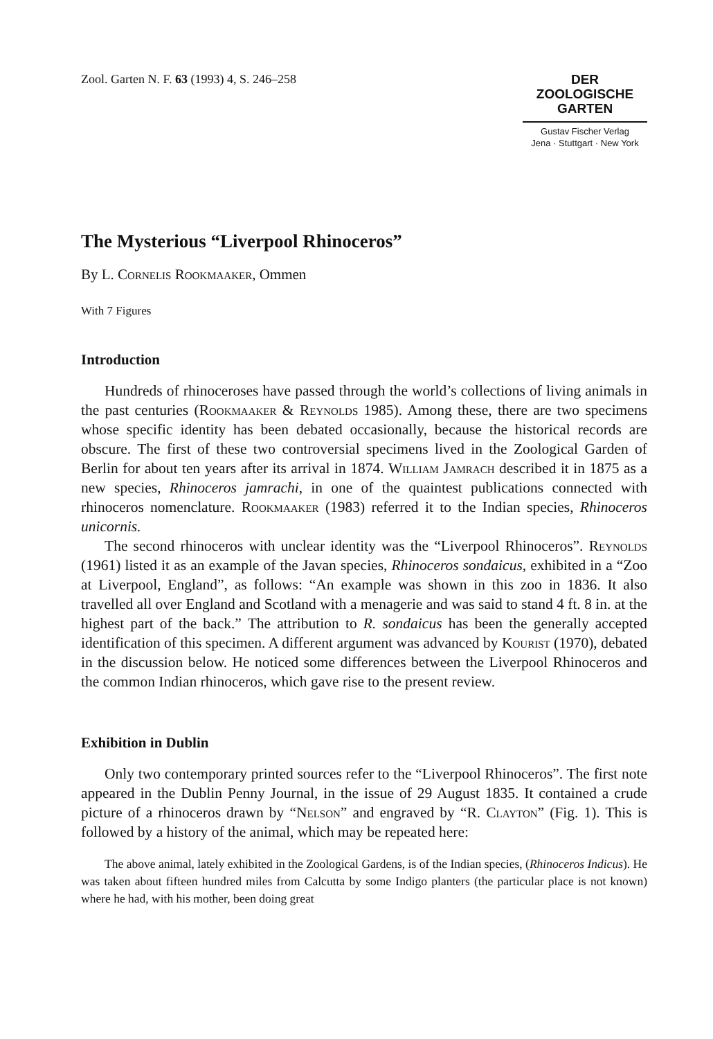Zool. Garten N. F. 63 (1993) 4, S. 246–258
DER
ZOOLOGISCHE
GARTEN
Gustav Fischer Verlag
Jena · Stuttgart · New York
The Mysterious “Liverpool Rhinoceros”
By L. Cornelis Rookmaaker, Ommen
With 7 Figures
Introduction
Hundreds of rhinoceroses have passed through the world’s collections of living animals in the past centuries (Rookmaaker & Reynolds 1985). Among these, there are two specimens whose specific identity has been debated occasionally, because the historical records are obscure. The first of these two controversial specimens lived in the Zoological Garden of Berlin for about ten years after its arrival in 1874. William Jamrach described it in 1875 as a new species, Rhinoceros jamrachi, in one of the quaintest publications connected with rhinoceros nomenclature. Rookmaaker (1983) referred it to the Indian species, Rhinoceros unicornis.
The second rhinoceros with unclear identity was the “Liverpool Rhinoceros”. Reynolds (1961) listed it as an example of the Javan species, Rhinoceros sondaicus, exhibited in a “Zoo at Liverpool, England”, as follows: “An example was shown in this zoo in 1836. It also travelled all over England and Scotland with a menagerie and was said to stand 4 ft. 8 in. at the highest part of the back.” The attribution to R. sondaicus has been the generally accepted identification of this specimen. A different argument was advanced by Kourist (1970), debated in the discussion below. He noticed some differences between the Liverpool Rhinoceros and the common Indian rhinoceros, which gave rise to the present review.
Exhibition in Dublin
Only two contemporary printed sources refer to the “Liverpool Rhinoceros”. The first note appeared in the Dublin Penny Journal, in the issue of 29 August 1835. It contained a crude picture of a rhinoceros drawn by “Nelson” and engraved by “R. Clayton” (Fig. 1). This is followed by a history of the animal, which may be repeated here:
The above animal, lately exhibited in the Zoological Gardens, is of the Indian species, (Rhinoceros Indicus). He was taken about fifteen hundred miles from Calcutta by some Indigo planters (the particular place is not known) where he had, with his mother, been doing great